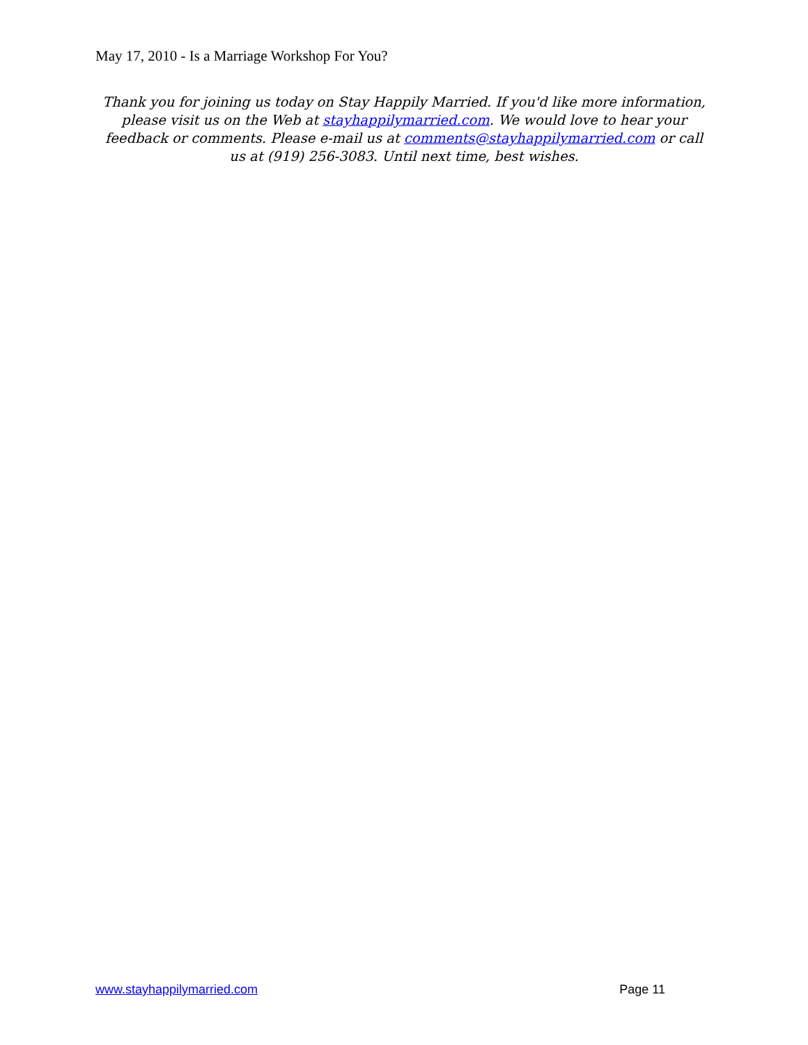May 17, 2010 - Is a Marriage Workshop For You?
Thank you for joining us today on Stay Happily Married. If you'd like more information, please visit us on the Web at stayhappilymarried.com. We would love to hear your feedback or comments. Please e-mail us at comments@stayhappilymarried.com or call us at (919) 256-3083. Until next time, best wishes.
www.stayhappilymarried.com Page 11